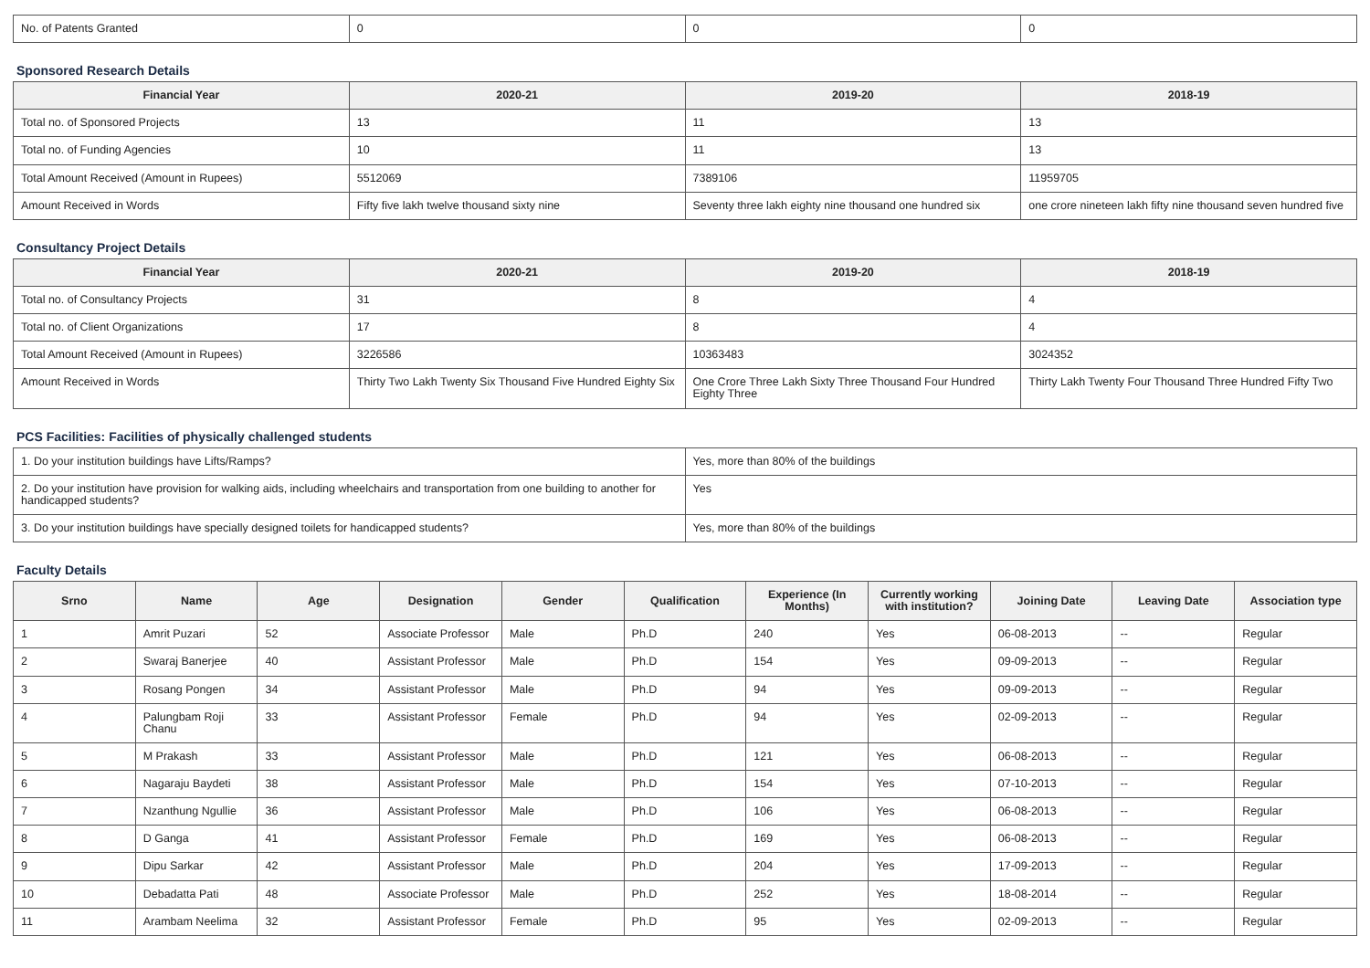| No. of Patents Granted | 0 | 0 | 0 |
Sponsored Research Details
| Financial Year | 2020-21 | 2019-20 | 2018-19 |
| --- | --- | --- | --- |
| Total no. of Sponsored Projects | 13 | 11 | 13 |
| Total no. of Funding Agencies | 10 | 11 | 13 |
| Total Amount Received (Amount in Rupees) | 5512069 | 7389106 | 11959705 |
| Amount Received in Words | Fifty five lakh twelve thousand sixty nine | Seventy three lakh eighty nine thousand one hundred six | one crore nineteen lakh fifty nine thousand seven hundred five |
Consultancy Project Details
| Financial Year | 2020-21 | 2019-20 | 2018-19 |
| --- | --- | --- | --- |
| Total no. of Consultancy Projects | 31 | 8 | 4 |
| Total no. of Client Organizations | 17 | 8 | 4 |
| Total Amount Received (Amount in Rupees) | 3226586 | 10363483 | 3024352 |
| Amount Received in Words | Thirty Two Lakh Twenty Six Thousand Five Hundred Eighty Six | One Crore Three Lakh Sixty Three Thousand Four Hundred Eighty Three | Thirty Lakh Twenty Four Thousand Three Hundred Fifty Two |
PCS Facilities: Facilities of physically challenged students
| 1. Do your institution buildings have Lifts/Ramps? | Yes, more than 80% of the buildings |
| 2. Do your institution have provision for walking aids, including wheelchairs and transportation from one building to another for handicapped students? | Yes |
| 3. Do your institution buildings have specially designed toilets for handicapped students? | Yes, more than 80% of the buildings |
Faculty Details
| Srno | Name | Age | Designation | Gender | Qualification | Experience (In Months) | Currently working with institution? | Joining Date | Leaving Date | Association type |
| --- | --- | --- | --- | --- | --- | --- | --- | --- | --- | --- |
| 1 | Amrit Puzari | 52 | Associate Professor | Male | Ph.D | 240 | Yes | 06-08-2013 | -- | Regular |
| 2 | Swaraj Banerjee | 40 | Assistant Professor | Male | Ph.D | 154 | Yes | 09-09-2013 | -- | Regular |
| 3 | Rosang Pongen | 34 | Assistant Professor | Male | Ph.D | 94 | Yes | 09-09-2013 | -- | Regular |
| 4 | Palungbam Roji Chanu | 33 | Assistant Professor | Female | Ph.D | 94 | Yes | 02-09-2013 | -- | Regular |
| 5 | M Prakash | 33 | Assistant Professor | Male | Ph.D | 121 | Yes | 06-08-2013 | -- | Regular |
| 6 | Nagaraju Baydeti | 38 | Assistant Professor | Male | Ph.D | 154 | Yes | 07-10-2013 | -- | Regular |
| 7 | Nzanthung Ngullie | 36 | Assistant Professor | Male | Ph.D | 106 | Yes | 06-08-2013 | -- | Regular |
| 8 | D Ganga | 41 | Assistant Professor | Female | Ph.D | 169 | Yes | 06-08-2013 | -- | Regular |
| 9 | Dipu Sarkar | 42 | Assistant Professor | Male | Ph.D | 204 | Yes | 17-09-2013 | -- | Regular |
| 10 | Debadatta Pati | 48 | Associate Professor | Male | Ph.D | 252 | Yes | 18-08-2014 | -- | Regular |
| 11 | Arambam Neelima | 32 | Assistant Professor | Female | Ph.D | 95 | Yes | 02-09-2013 | -- | Regular |